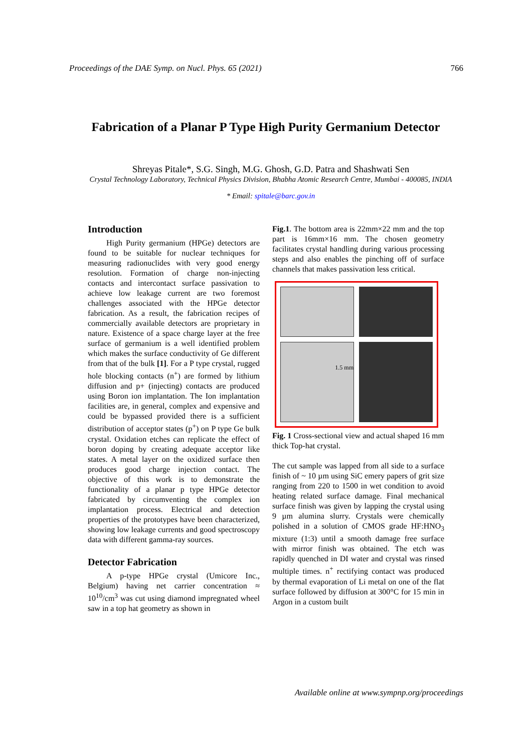Proceedings of the DAE Symp. on Nucl. Phys. 65 (2021) 766
Fabrication of a Planar P Type High Purity Germanium Detector
Shreyas Pitale*, S.G. Singh, M.G. Ghosh, G.D. Patra and Shashwati Sen
Crystal Technology Laboratory, Technical Physics Division, Bhabha Atomic Research Centre, Mumbai - 400085, INDIA
* Email: spitale@barc.gov.in
Introduction
High Purity germanium (HPGe) detectors are found to be suitable for nuclear techniques for measuring radionuclides with very good energy resolution. Formation of charge non-injecting contacts and intercontact surface passivation to achieve low leakage current are two foremost challenges associated with the HPGe detector fabrication. As a result, the fabrication recipes of commercially available detectors are proprietary in nature. Existence of a space charge layer at the free surface of germanium is a well identified problem which makes the surface conductivity of Ge different from that of the bulk [1]. For a P type crystal, rugged hole blocking contacts (n<sup>+</sup>) are formed by lithium diffusion and p+ (injecting) contacts are produced using Boron ion implantation. The Ion implantation facilities are, in general, complex and expensive and could be bypassed provided there is a sufficient distribution of acceptor states (p<sup>+</sup>) on P type Ge bulk crystal. Oxidation etches can replicate the effect of boron doping by creating adequate acceptor like states. A metal layer on the oxidized surface then produces good charge injection contact. The objective of this work is to demonstrate the functionality of a planar p type HPGe detector fabricated by circumventing the complex ion implantation process. Electrical and detection properties of the prototypes have been characterized, showing low leakage currents and good spectroscopy data with different gamma-ray sources.
Detector Fabrication
A p-type HPGe crystal (Umicore Inc., Belgium) having net carrier concentration ≈ 10<sup>10</sup>/cm<sup>3</sup> was cut using diamond impregnated wheel saw in a top hat geometry as shown in
Fig.1. The bottom area is 22mm×22 mm and the top part is 16mm×16 mm. The chosen geometry facilitates crystal handling during various processing steps and also enables the pinching off of surface channels that makes passivation less critical.
1.5 mm
Fig. 1 Cross-sectional view and actual shaped 16 mm thick Top-hat crystal.
The cut sample was lapped from all side to a surface finish of ~ 10 µm using SiC emery papers of grit size ranging from 220 to 1500 in wet condition to avoid heating related surface damage. Final mechanical surface finish was given by lapping the crystal using 9 µm alumina slurry. Crystals were chemically polished in a solution of CMOS grade HF:HNO<sub>3</sub> mixture (1:3) until a smooth damage free surface with mirror finish was obtained. The etch was rapidly quenched in DI water and crystal was rinsed multiple times. n<sup>+</sup> rectifying contact was produced by thermal evaporation of Li metal on one of the flat surface followed by diffusion at 300°C for 15 min in Argon in a custom built
Available online at www.sympnp.org/proceedings